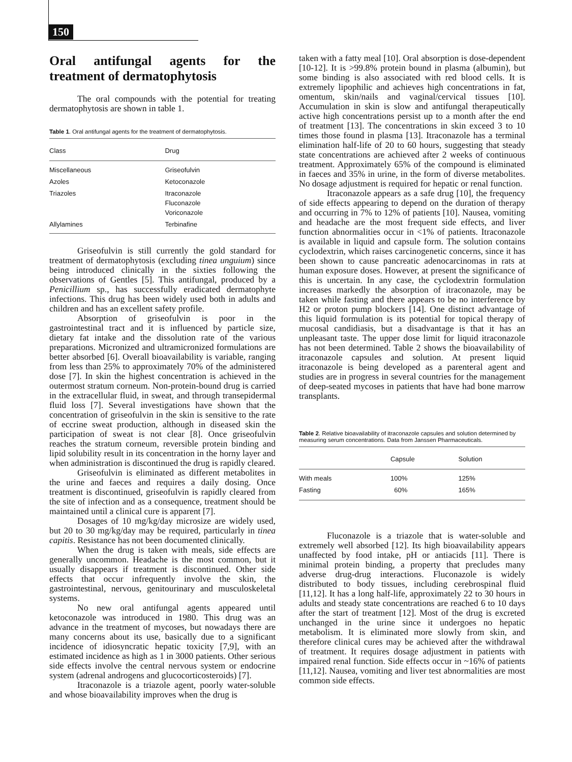150
Oral antifungal agents for the treatment of dermatophytosis
The oral compounds with the potential for treating dermatophytosis are shown in table 1.
Table 1. Oral antifungal agents for the treatment of dermatophytosis.
| Class | Drug |
| --- | --- |
| Miscellaneous | Griseofulvin |
| Azoles | Ketoconazole |
| Triazoles | Itraconazole Fluconazole Voriconazole |
| Allylamines | Terbinafine |
Griseofulvin is still currently the gold standard for treatment of dermatophytosis (excluding tinea unguium) since being introduced clinically in the sixties following the observations of Gentles [5]. This antifungal, produced by a Penicillium sp., has successfully eradicated dermatophyte infections. This drug has been widely used both in adults and children and has an excellent safety profile.
Absorption of griseofulvin is poor in the gastrointestinal tract and it is influenced by particle size, dietary fat intake and the dissolution rate of the various preparations. Micronized and ultramicronized formulations are better absorbed [6]. Overall bioavailability is variable, ranging from less than 25% to approximately 70% of the administered dose [7]. In skin the highest concentration is achieved in the outermost stratum corneum. Non-protein-bound drug is carried in the extracellular fluid, in sweat, and through transepidermal fluid loss [7]. Several investigations have shown that the concentration of griseofulvin in the skin is sensitive to the rate of eccrine sweat production, although in diseased skin the participation of sweat is not clear [8]. Once griseofulvin reaches the stratum corneum, reversible protein binding and lipid solubility result in its concentration in the horny layer and when administration is discontinued the drug is rapidly cleared.
Griseofulvin is eliminated as different metabolites in the urine and faeces and requires a daily dosing. Once treatment is discontinued, griseofulvin is rapidly cleared from the site of infection and as a consequence, treatment should be maintained until a clinical cure is apparent [7].
Dosages of 10 mg/kg/day microsize are widely used, but 20 to 30 mg/kg/day may be required, particularly in tinea capitis. Resistance has not been documented clinically.
When the drug is taken with meals, side effects are generally uncommon. Headache is the most common, but it usually disappears if treatment is discontinued. Other side effects that occur infrequently involve the skin, the gastrointestinal, nervous, genitourinary and musculoskeletal systems.
No new oral antifungal agents appeared until ketoconazole was introduced in 1980. This drug was an advance in the treatment of mycoses, but nowadays there are many concerns about its use, basically due to a significant incidence of idiosyncratic hepatic toxicity [7,9], with an estimated incidence as high as 1 in 3000 patients. Other serious side effects involve the central nervous system or endocrine system (adrenal androgens and glucocorticosteroids) [7].
Itraconazole is a triazole agent, poorly water-soluble and whose bioavailability improves when the drug is
taken with a fatty meal [10]. Oral absorption is dose-dependent [10-12]. It is >99.8% protein bound in plasma (albumin), but some binding is also associated with red blood cells. It is extremely lipophilic and achieves high concentrations in fat, omentum, skin/nails and vaginal/cervical tissues [10]. Accumulation in skin is slow and antifungal therapeutically active high concentrations persist up to a month after the end of treatment [13]. The concentrations in skin exceed 3 to 10 times those found in plasma [13]. Itraconazole has a terminal elimination half-life of 20 to 60 hours, suggesting that steady state concentrations are achieved after 2 weeks of continuous treatment. Approximately 65% of the compound is eliminated in faeces and 35% in urine, in the form of diverse metabolites. No dosage adjustment is required for hepatic or renal function.
Itraconazole appears as a safe drug [10], the frequency of side effects appearing to depend on the duration of therapy and occurring in 7% to 12% of patients [10]. Nausea, vomiting and headache are the most frequent side effects, and liver function abnormalities occur in <1% of patients. Itraconazole is available in liquid and capsule form. The solution contains cyclodextrin, which raises carcinogenetic concerns, since it has been shown to cause pancreatic adenocarcinomas in rats at human exposure doses. However, at present the significance of this is uncertain. In any case, the cyclodextrin formulation increases markedly the absorption of itraconazole, may be taken while fasting and there appears to be no interference by H2 or proton pump blockers [14]. One distinct advantage of this liquid formulation is its potential for topical therapy of mucosal candidiasis, but a disadvantage is that it has an unpleasant taste. The upper dose limit for liquid itraconazole has not been determined. Table 2 shows the bioavailability of itraconazole capsules and solution. At present liquid itraconazole is being developed as a parenteral agent and studies are in progress in several countries for the management of deep-seated mycoses in patients that have had bone marrow transplants.
Table 2. Relative bioavailability of itraconazole capsules and solution determined by measuring serum concentrations. Data from Janssen Pharmaceuticals.
| | Capsule | Solution |
| --- | --- | --- |
| With meals | 100% | 125% |
| Fasting | 60% | 165% |
Fluconazole is a triazole that is water-soluble and extremely well absorbed [12]. Its high bioavailability appears unaffected by food intake, pH or antiacids [11]. There is minimal protein binding, a property that precludes many adverse drug-drug interactions. Fluconazole is widely distributed to body tissues, including cerebrospinal fluid [11,12]. It has a long half-life, approximately 22 to 30 hours in adults and steady state concentrations are reached 6 to 10 days after the start of treatment [12]. Most of the drug is excreted unchanged in the urine since it undergoes no hepatic metabolism. It is eliminated more slowly from skin, and therefore clinical cures may be achieved after the withdrawal of treatment. It requires dosage adjustment in patients with impaired renal function. Side effects occur in ~16% of patients [11,12]. Nausea, vomiting and liver test abnormalities are most common side effects.